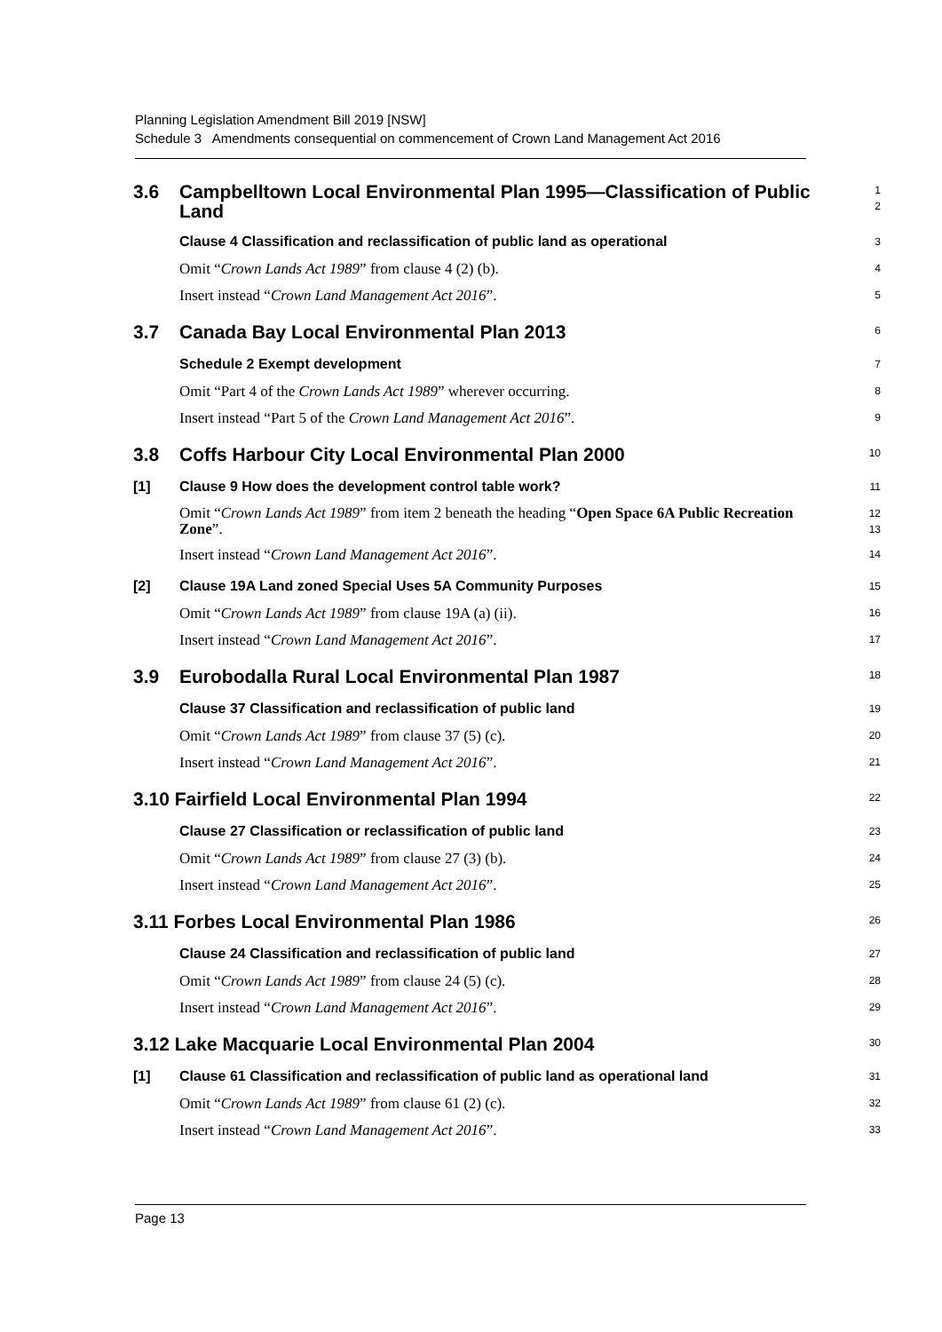Planning Legislation Amendment Bill 2019 [NSW]
Schedule 3 Amendments consequential on commencement of Crown Land Management Act 2016
3.6 Campbelltown Local Environmental Plan 1995—Classification of Public Land
1
2
Clause 4 Classification and reclassification of public land as operational
3
Omit “Crown Lands Act 1989” from clause 4 (2) (b).
4
Insert instead “Crown Land Management Act 2016”.
5
3.7 Canada Bay Local Environmental Plan 2013
6
Schedule 2 Exempt development
7
Omit “Part 4 of the Crown Lands Act 1989” wherever occurring.
8
Insert instead “Part 5 of the Crown Land Management Act 2016”.
9
3.8 Coffs Harbour City Local Environmental Plan 2000
10
[1] Clause 9 How does the development control table work?
11
Omit “Crown Lands Act 1989” from item 2 beneath the heading “Open Space 6A Public Recreation Zone”.
12
13
Insert instead “Crown Land Management Act 2016”.
14
[2] Clause 19A Land zoned Special Uses 5A Community Purposes
15
Omit “Crown Lands Act 1989” from clause 19A (a) (ii).
16
Insert instead “Crown Land Management Act 2016”.
17
3.9 Eurobodalla Rural Local Environmental Plan 1987
18
Clause 37 Classification and reclassification of public land
19
Omit “Crown Lands Act 1989” from clause 37 (5) (c).
20
Insert instead “Crown Land Management Act 2016”.
21
3.10 Fairfield Local Environmental Plan 1994
22
Clause 27 Classification or reclassification of public land
23
Omit “Crown Lands Act 1989” from clause 27 (3) (b).
24
Insert instead “Crown Land Management Act 2016”.
25
3.11 Forbes Local Environmental Plan 1986
26
Clause 24 Classification and reclassification of public land
27
Omit “Crown Lands Act 1989” from clause 24 (5) (c).
28
Insert instead “Crown Land Management Act 2016”.
29
3.12 Lake Macquarie Local Environmental Plan 2004
30
[1] Clause 61 Classification and reclassification of public land as operational land
31
Omit “Crown Lands Act 1989” from clause 61 (2) (c).
32
Insert instead “Crown Land Management Act 2016”.
33
Page 13